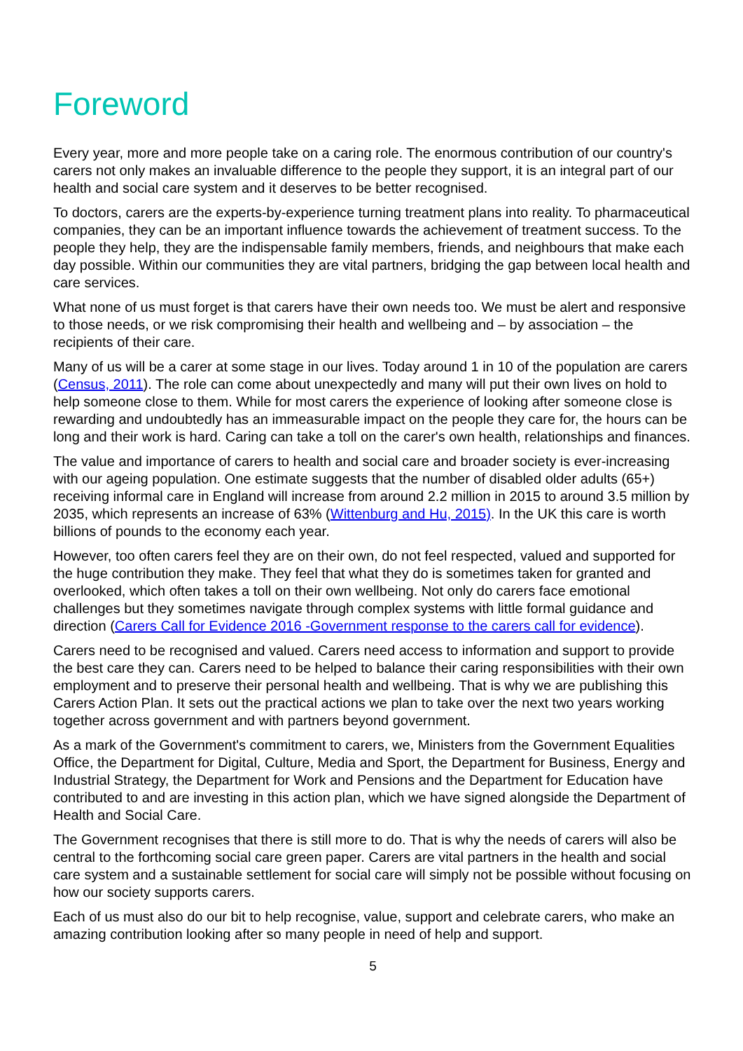Foreword
Every year, more and more people take on a caring role. The enormous contribution of our country's carers not only makes an invaluable difference to the people they support, it is an integral part of our health and social care system and it deserves to be better recognised.
To doctors, carers are the experts-by-experience turning treatment plans into reality. To pharmaceutical companies, they can be an important influence towards the achievement of treatment success. To the people they help, they are the indispensable family members, friends, and neighbours that make each day possible. Within our communities they are vital partners, bridging the gap between local health and care services.
What none of us must forget is that carers have their own needs too. We must be alert and responsive to those needs, or we risk compromising their health and wellbeing and – by association – the recipients of their care.
Many of us will be a carer at some stage in our lives. Today around 1 in 10 of the population are carers (Census, 2011). The role can come about unexpectedly and many will put their own lives on hold to help someone close to them. While for most carers the experience of looking after someone close is rewarding and undoubtedly has an immeasurable impact on the people they care for, the hours can be long and their work is hard. Caring can take a toll on the carer's own health, relationships and finances.
The value and importance of carers to health and social care and broader society is ever-increasing with our ageing population. One estimate suggests that the number of disabled older adults (65+) receiving informal care in England will increase from around 2.2 million in 2015 to around 3.5 million by 2035, which represents an increase of 63% (Wittenburg and Hu, 2015). In the UK this care is worth billions of pounds to the economy each year.
However, too often carers feel they are on their own, do not feel respected, valued and supported for the huge contribution they make. They feel that what they do is sometimes taken for granted and overlooked, which often takes a toll on their own wellbeing. Not only do carers face emotional challenges but they sometimes navigate through complex systems with little formal guidance and direction (Carers Call for Evidence 2016 -Government response to the carers call for evidence).
Carers need to be recognised and valued. Carers need access to information and support to provide the best care they can. Carers need to be helped to balance their caring responsibilities with their own employment and to preserve their personal health and wellbeing. That is why we are publishing this Carers Action Plan. It sets out the practical actions we plan to take over the next two years working together across government and with partners beyond government.
As a mark of the Government's commitment to carers, we, Ministers from the Government Equalities Office, the Department for Digital, Culture, Media and Sport, the Department for Business, Energy and Industrial Strategy, the Department for Work and Pensions and the Department for Education have contributed to and are investing in this action plan, which we have signed alongside the Department of Health and Social Care.
The Government recognises that there is still more to do. That is why the needs of carers will also be central to the forthcoming social care green paper. Carers are vital partners in the health and social care system and a sustainable settlement for social care will simply not be possible without focusing on how our society supports carers.
Each of us must also do our bit to help recognise, value, support and celebrate carers, who make an amazing contribution looking after so many people in need of help and support.
5